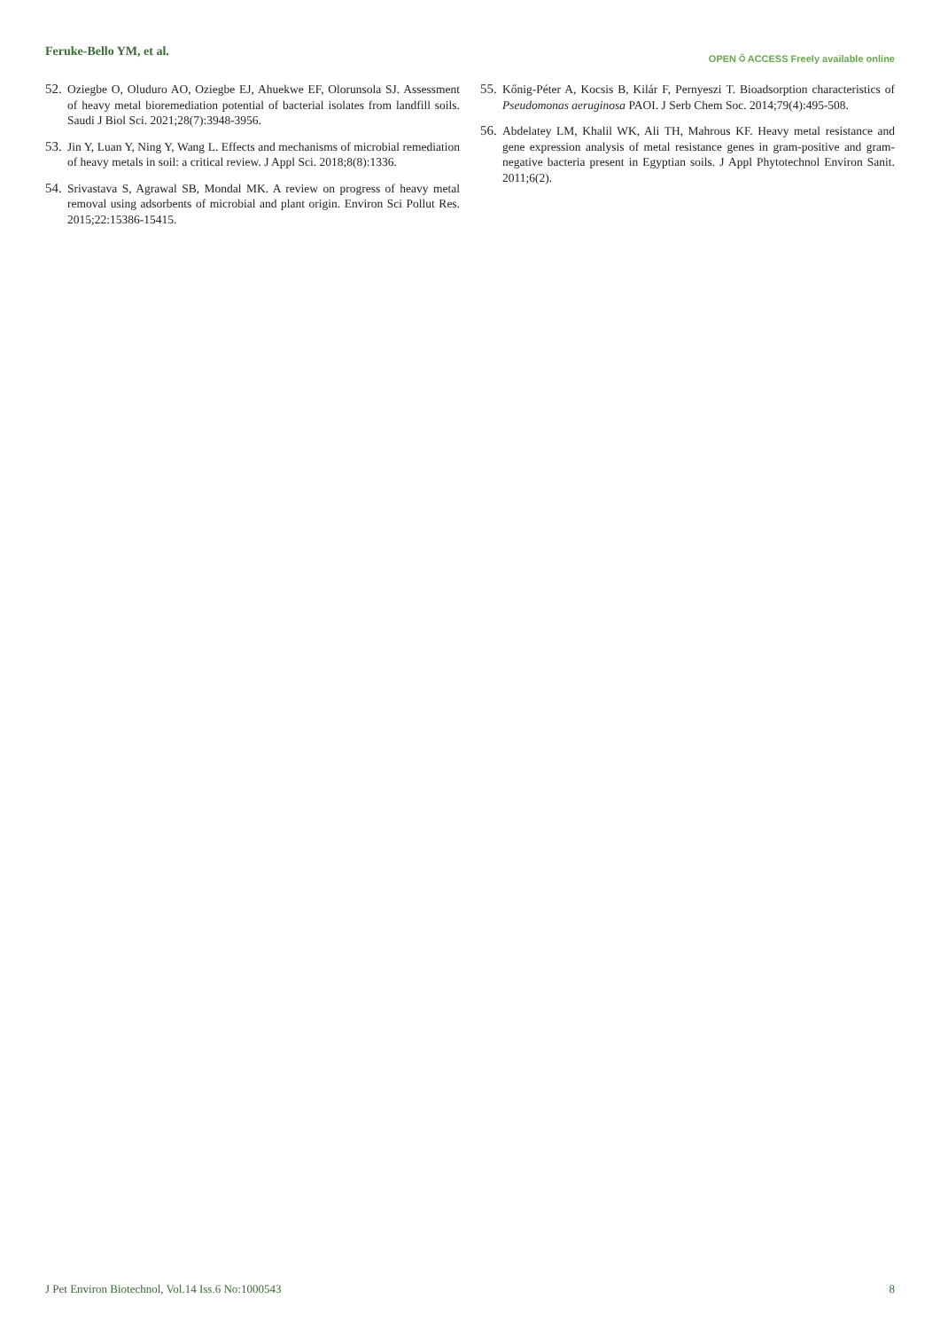Feruke-Bello YM, et al.
OPEN ⍥ ACCESS Freely available online
52. Oziegbe O, Oluduro AO, Oziegbe EJ, Ahuekwe EF, Olorunsola SJ. Assessment of heavy metal bioremediation potential of bacterial isolates from landfill soils. Saudi J Biol Sci. 2021;28(7):3948-3956.
53. Jin Y, Luan Y, Ning Y, Wang L. Effects and mechanisms of microbial remediation of heavy metals in soil: a critical review. J Appl Sci. 2018;8(8):1336.
54. Srivastava S, Agrawal SB, Mondal MK. A review on progress of heavy metal removal using adsorbents of microbial and plant origin. Environ Sci Pollut Res. 2015;22:15386-15415.
55. Kőnig-Péter A, Kocsis B, Kilár F, Pernyeszi T. Bioadsorption characteristics of Pseudomonas aeruginosa PAOI. J Serb Chem Soc. 2014;79(4):495-508.
56. Abdelatey LM, Khalil WK, Ali TH, Mahrous KF. Heavy metal resistance and gene expression analysis of metal resistance genes in gram-positive and gram-negative bacteria present in Egyptian soils. J Appl Phytotechnol Environ Sanit. 2011;6(2).
J Pet Environ Biotechnol, Vol.14 Iss.6 No:1000543 8